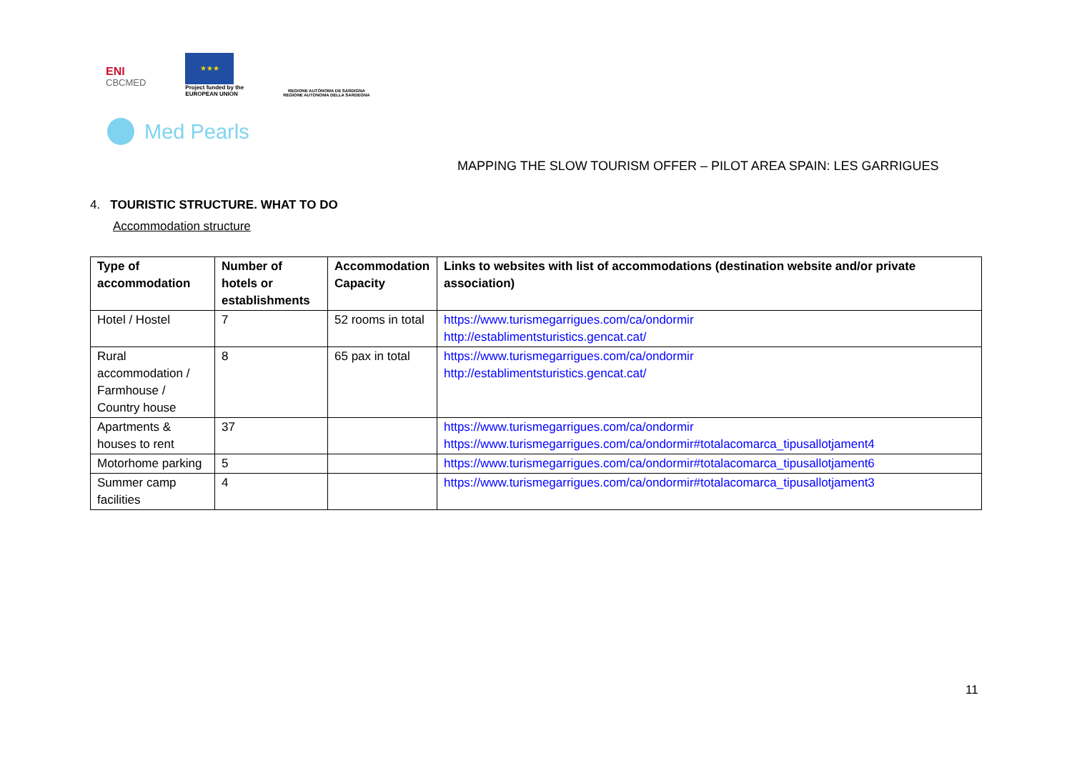ENI
CBCMED
★★★
Project funded by the
EUROPEAN UNION
REGIONE AUTÒNOMA DE SARDIGNA
REGIONE AUTONOMA DELLA SARDEGNA
Med Pearls
MAPPING THE SLOW TOURISM OFFER – PILOT AREA SPAIN: LES GARRIGUES
4. TOURISTIC STRUCTURE. WHAT TO DO
Accommodation structure
| Type of accommodation | Number of hotels or establishments | Accommodation Capacity | Links to websites with list of accommodations (destination website and/or private association) |
| --- | --- | --- | --- |
| Hotel / Hostel | 7 | 52 rooms in total | https://www.turismegarrigues.com/ca/ondormir http://establimentsturistics.gencat.cat/ |
| Rural accommodation / Farmhouse / Country house | 8 | 65 pax in total | https://www.turismegarrigues.com/ca/ondormir http://establimentsturistics.gencat.cat/ |
| Apartments & houses to rent | 37 | | https://www.turismegarrigues.com/ca/ondormir https://www.turismegarrigues.com/ca/ondormir#totalacomarca_tipusallotjament4 |
| Motorhome parking | 5 | | https://www.turismegarrigues.com/ca/ondormir#totalacomarca_tipusallotjament6 |
| Summer camp facilities | 4 | | https://www.turismegarrigues.com/ca/ondormir#totalacomarca_tipusallotjament3 |
11